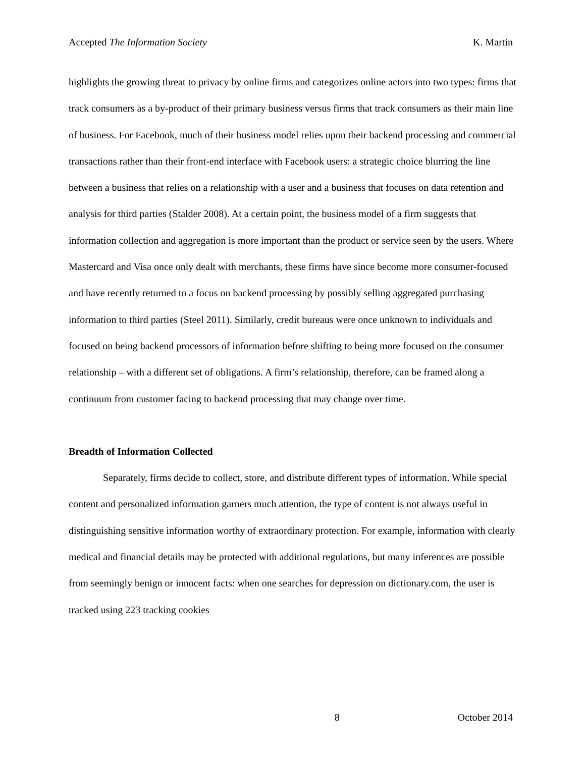Accepted The Information Society K. Martin
highlights the growing threat to privacy by online firms and categorizes online actors into two types: firms that track consumers as a by-product of their primary business versus firms that track consumers as their main line of business. For Facebook, much of their business model relies upon their backend processing and commercial transactions rather than their front-end interface with Facebook users: a strategic choice blurring the line between a business that relies on a relationship with a user and a business that focuses on data retention and analysis for third parties (Stalder 2008). At a certain point, the business model of a firm suggests that information collection and aggregation is more important than the product or service seen by the users. Where Mastercard and Visa once only dealt with merchants, these firms have since become more consumer-focused and have recently returned to a focus on backend processing by possibly selling aggregated purchasing information to third parties (Steel 2011). Similarly, credit bureaus were once unknown to individuals and focused on being backend processors of information before shifting to being more focused on the consumer relationship – with a different set of obligations. A firm’s relationship, therefore, can be framed along a continuum from customer facing to backend processing that may change over time.
Breadth of Information Collected
Separately, firms decide to collect, store, and distribute different types of information. While special content and personalized information garners much attention, the type of content is not always useful in distinguishing sensitive information worthy of extraordinary protection. For example, information with clearly medical and financial details may be protected with additional regulations, but many inferences are possible from seemingly benign or innocent facts: when one searches for depression on dictionary.com, the user is tracked using 223 tracking cookies
8 October 2014